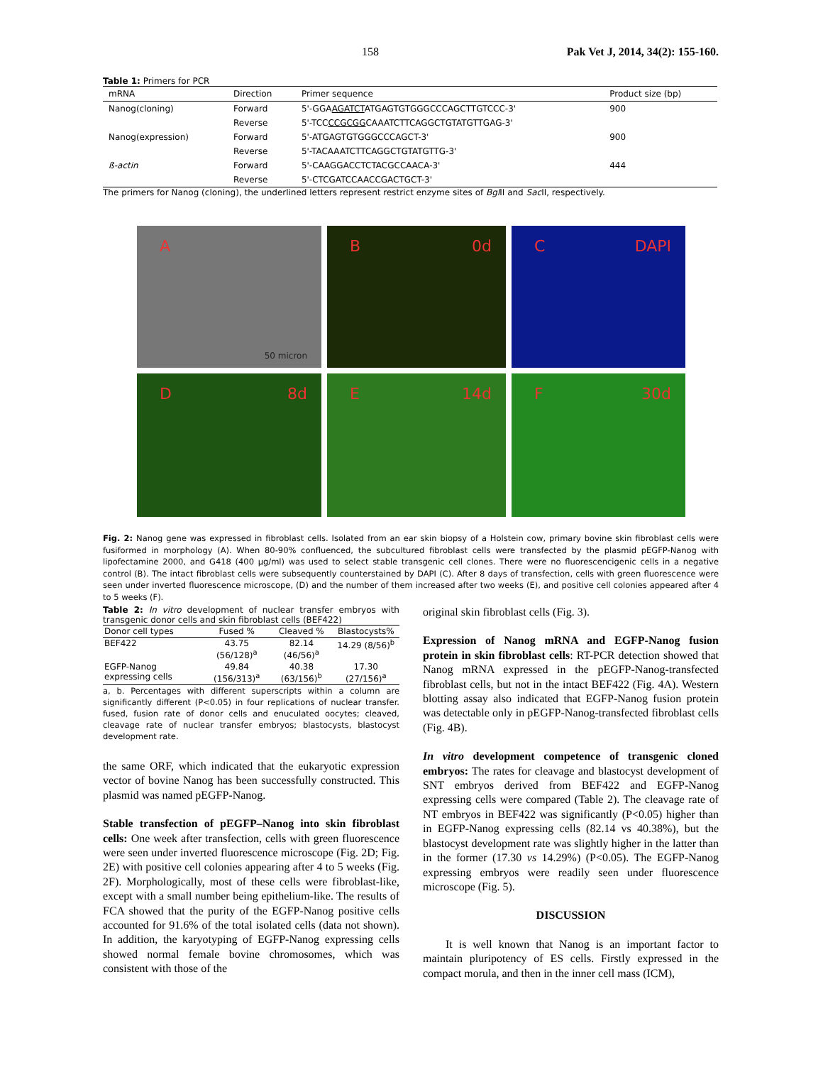158 Pak Vet J, 2014, 34(2): 155-160.
Table 1: Primers for PCR
| mRNA | Direction | Primer sequence | Product size (bp) |
| --- | --- | --- | --- |
| Nanog(cloning) | Forward | 5'-GGA AGATCT ATGAGTGTGGGCCCAGCTTGTCCC-3' | 900 |
| | Reverse | 5'-TCC CCGCGG CAAATCTTCAGGCTGTATGTTGAG-3' | |
| Nanog(expression) | Forward | 5'-ATGAGTGTGGGCCCAGCT-3' | 900 |
| | Reverse | 5'-TACAAATCTTCAGGCTGTATGTTG-3' | |
| ß-actin | Forward | 5'-CAAGGACCTCTACGCCAACA-3' | 444 |
| | Reverse | 5'-CTCGATCCAACCGACTGCT-3' | |
The primers for Nanog (cloning), the underlined letters represent restrict enzyme sites of Bgl II and Sac II, respectively.
A 50 micron
B 0d
C DAPI
D 8d
E 14d
F 30d
Fig. 2: Nanog gene was expressed in fibroblast cells. Isolated from an ear skin biopsy of a Holstein cow, primary bovine skin fibroblast cells were fusiformed in morphology (A). When 80-90% confluenced, the subcultured fibroblast cells were transfected by the plasmid pEGFP-Nanog with lipofectamine 2000, and G418 (400 μg/ml) was used to select stable transgenic cell clones. There were no fluorescencigenic cells in a negative control (B). The intact fibroblast cells were subsequently counterstained by DAPI (C). After 8 days of transfection, cells with green fluorescence were seen under inverted fluorescence microscope, (D) and the number of them increased after two weeks (E), and positive cell colonies appeared after 4 to 5 weeks (F).
Table 2: In vitro development of nuclear transfer embryos with transgenic donor cells and skin fibroblast cells (BEF422)
| Donor cell types | Fused % | Cleaved % | Blastocysts% |
| --- | --- | --- | --- |
| BEF422 | 43.75 (56/128)<sup>a</sup> | 82.14 (46/56)<sup>a</sup> | 14.29 (8/56)<sup>b</sup> |
| EGFP-Nanog expressing cells | 49.84 (156/313)<sup>a</sup> | 40.38 (63/156)<sup>b</sup> | 17.30 (27/156)<sup>a</sup> |
a, b. Percentages with different superscripts within a column are significantly different (P<0.05) in four replications of nuclear transfer. fused, fusion rate of donor cells and enuculated oocytes; cleaved, cleavage rate of nuclear transfer embryos; blastocysts, blastocyst development rate.
the same ORF, which indicated that the eukaryotic expression vector of bovine Nanog has been successfully constructed. This plasmid was named pEGFP-Nanog.
Stable transfection of pEGFP–Nanog into skin fibroblast cells: One week after transfection, cells with green fluorescence were seen under inverted fluorescence microscope (Fig. 2D; Fig. 2E) with positive cell colonies appearing after 4 to 5 weeks (Fig. 2F). Morphologically, most of these cells were fibroblast-like, except with a small number being epithelium-like. The results of FCA showed that the purity of the EGFP-Nanog positive cells accounted for 91.6% of the total isolated cells (data not shown). In addition, the karyotyping of EGFP-Nanog expressing cells showed normal female bovine chromosomes, which was consistent with those of the
original skin fibroblast cells (Fig. 3).
Expression of Nanog mRNA and EGFP-Nanog fusion protein in skin fibroblast cells: RT-PCR detection showed that Nanog mRNA expressed in the pEGFP-Nanog-transfected fibroblast cells, but not in the intact BEF422 (Fig. 4A). Western blotting assay also indicated that EGFP-Nanog fusion protein was detectable only in pEGFP-Nanog-transfected fibroblast cells (Fig. 4B).
In vitro development competence of transgenic cloned embryos: The rates for cleavage and blastocyst development of SNT embryos derived from BEF422 and EGFP-Nanog expressing cells were compared (Table 2). The cleavage rate of NT embryos in BEF422 was significantly (P<0.05) higher than in EGFP-Nanog expressing cells (82.14 vs 40.38%), but the blastocyst development rate was slightly higher in the latter than in the former (17.30 vs 14.29%) (P<0.05). The EGFP-Nanog expressing embryos were readily seen under fluorescence microscope (Fig. 5).
DISCUSSION
It is well known that Nanog is an important factor to maintain pluripotency of ES cells. Firstly expressed in the compact morula, and then in the inner cell mass (ICM),